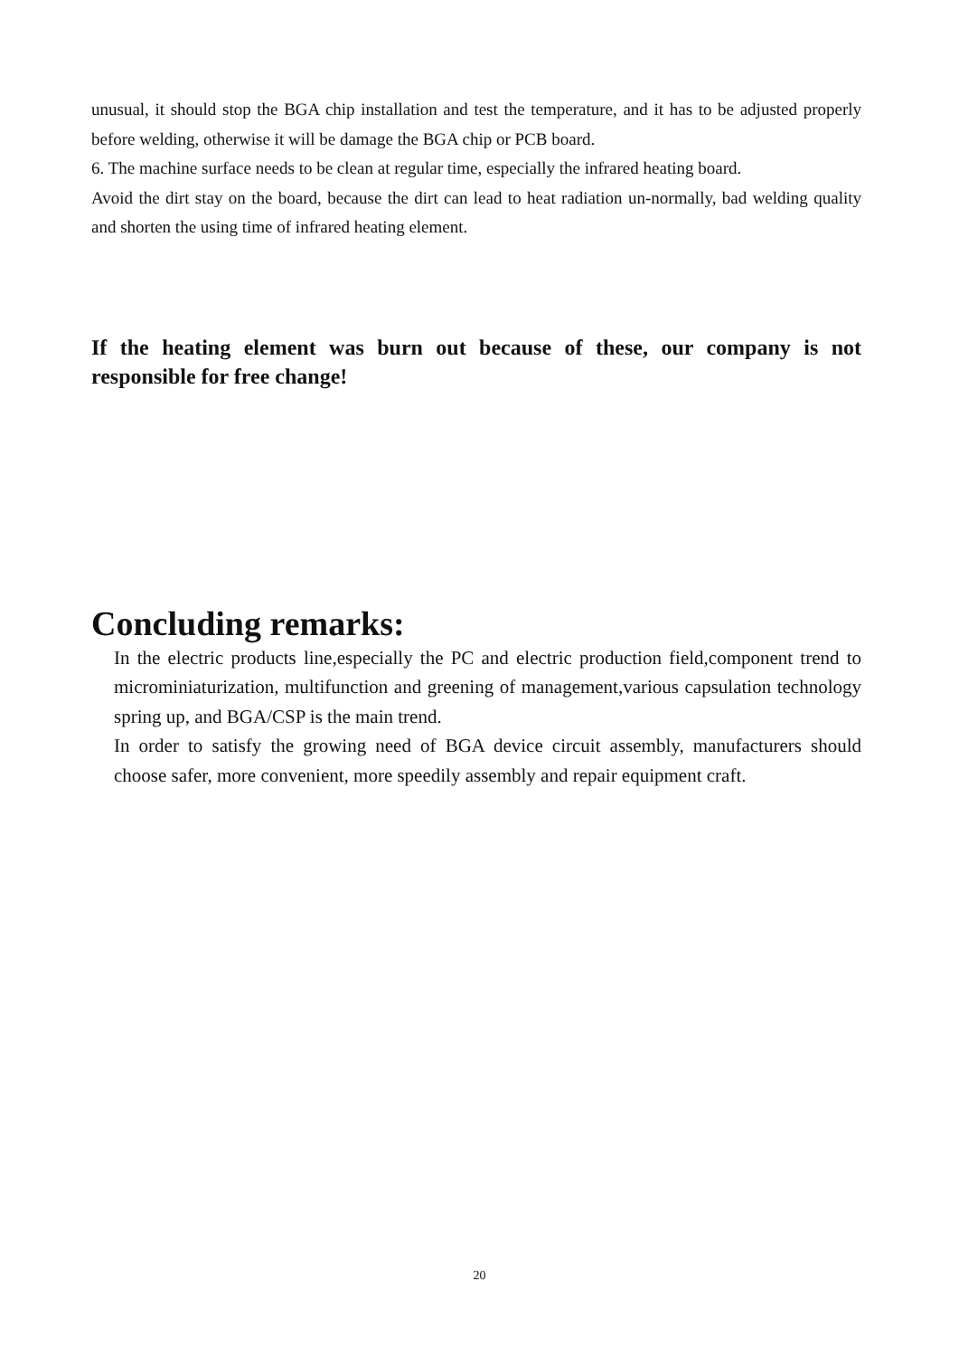unusual, it should stop the BGA chip installation and test the temperature, and it has to be adjusted properly before welding, otherwise it will be damage the BGA chip or PCB board.
6. The machine surface needs to be clean at regular time, especially the infrared heating board.
Avoid the dirt stay on the board, because the dirt can lead to heat radiation un-normally, bad welding quality and shorten the using time of infrared heating element.
If the heating element was burn out because of these, our company is not responsible for free change!
Concluding remarks:
In the electric products line,especially the PC and electric production field,component trend to microminiaturization, multifunction and greening of management,various capsulation technology spring up, and BGA/CSP is the main trend.
In order to satisfy the growing need of BGA device circuit assembly, manufacturers should choose safer, more convenient, more speedily assembly and repair equipment craft.
20